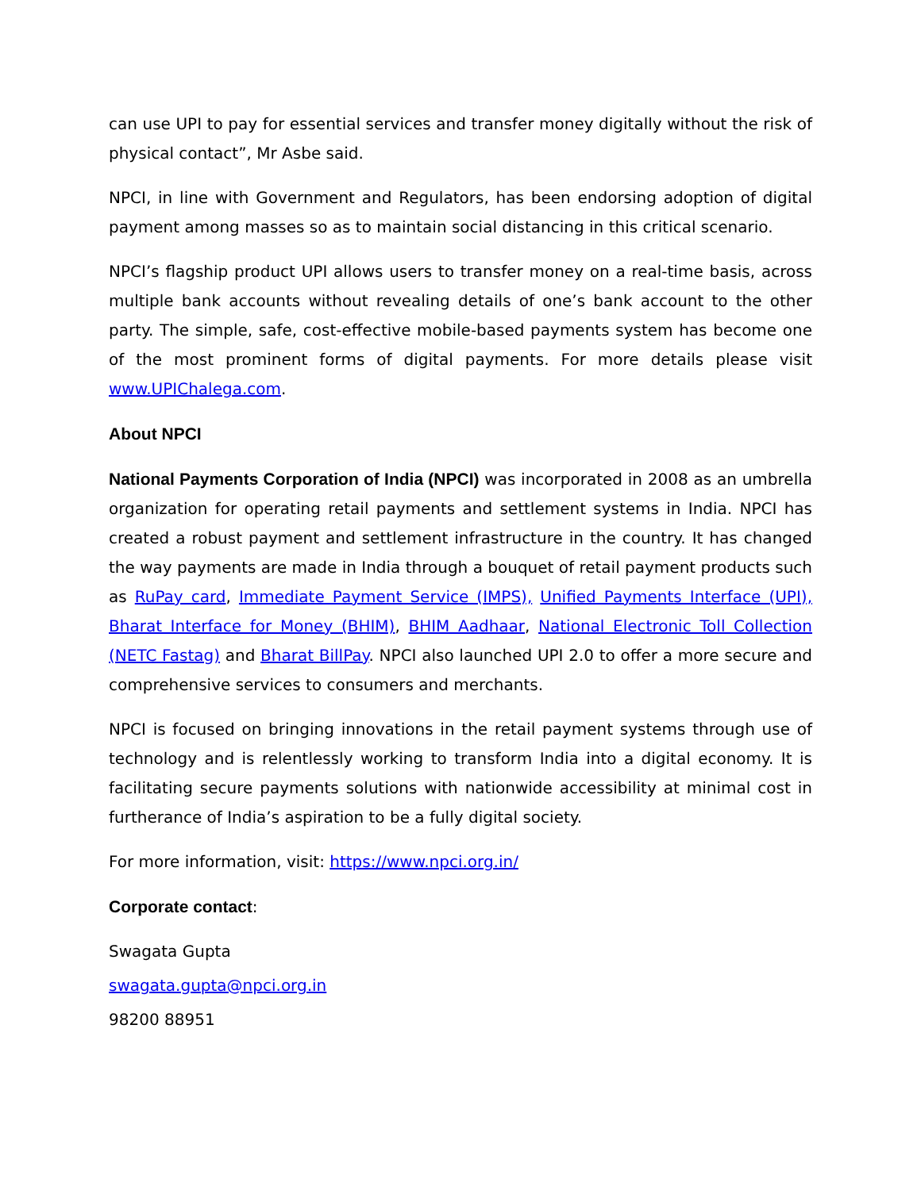can use UPI to pay for essential services and transfer money digitally without the risk of physical contact”, Mr Asbe said.
NPCI, in line with Government and Regulators, has been endorsing adoption of digital payment among masses so as to maintain social distancing in this critical scenario.
NPCI’s flagship product UPI allows users to transfer money on a real-time basis, across multiple bank accounts without revealing details of one’s bank account to the other party. The simple, safe, cost-effective mobile-based payments system has become one of the most prominent forms of digital payments. For more details please visit www.UPIChalega.com.
About NPCI
National Payments Corporation of India (NPCI) was incorporated in 2008 as an umbrella organization for operating retail payments and settlement systems in India. NPCI has created a robust payment and settlement infrastructure in the country. It has changed the way payments are made in India through a bouquet of retail payment products such as RuPay card, Immediate Payment Service (IMPS), Unified Payments Interface (UPI), Bharat Interface for Money (BHIM), BHIM Aadhaar, National Electronic Toll Collection (NETC Fastag) and Bharat BillPay. NPCI also launched UPI 2.0 to offer a more secure and comprehensive services to consumers and merchants.
NPCI is focused on bringing innovations in the retail payment systems through use of technology and is relentlessly working to transform India into a digital economy. It is facilitating secure payments solutions with nationwide accessibility at minimal cost in furtherance of India’s aspiration to be a fully digital society.
For more information, visit: https://www.npci.org.in/
Corporate contact:
Swagata Gupta
swagata.gupta@npci.org.in
98200 88951